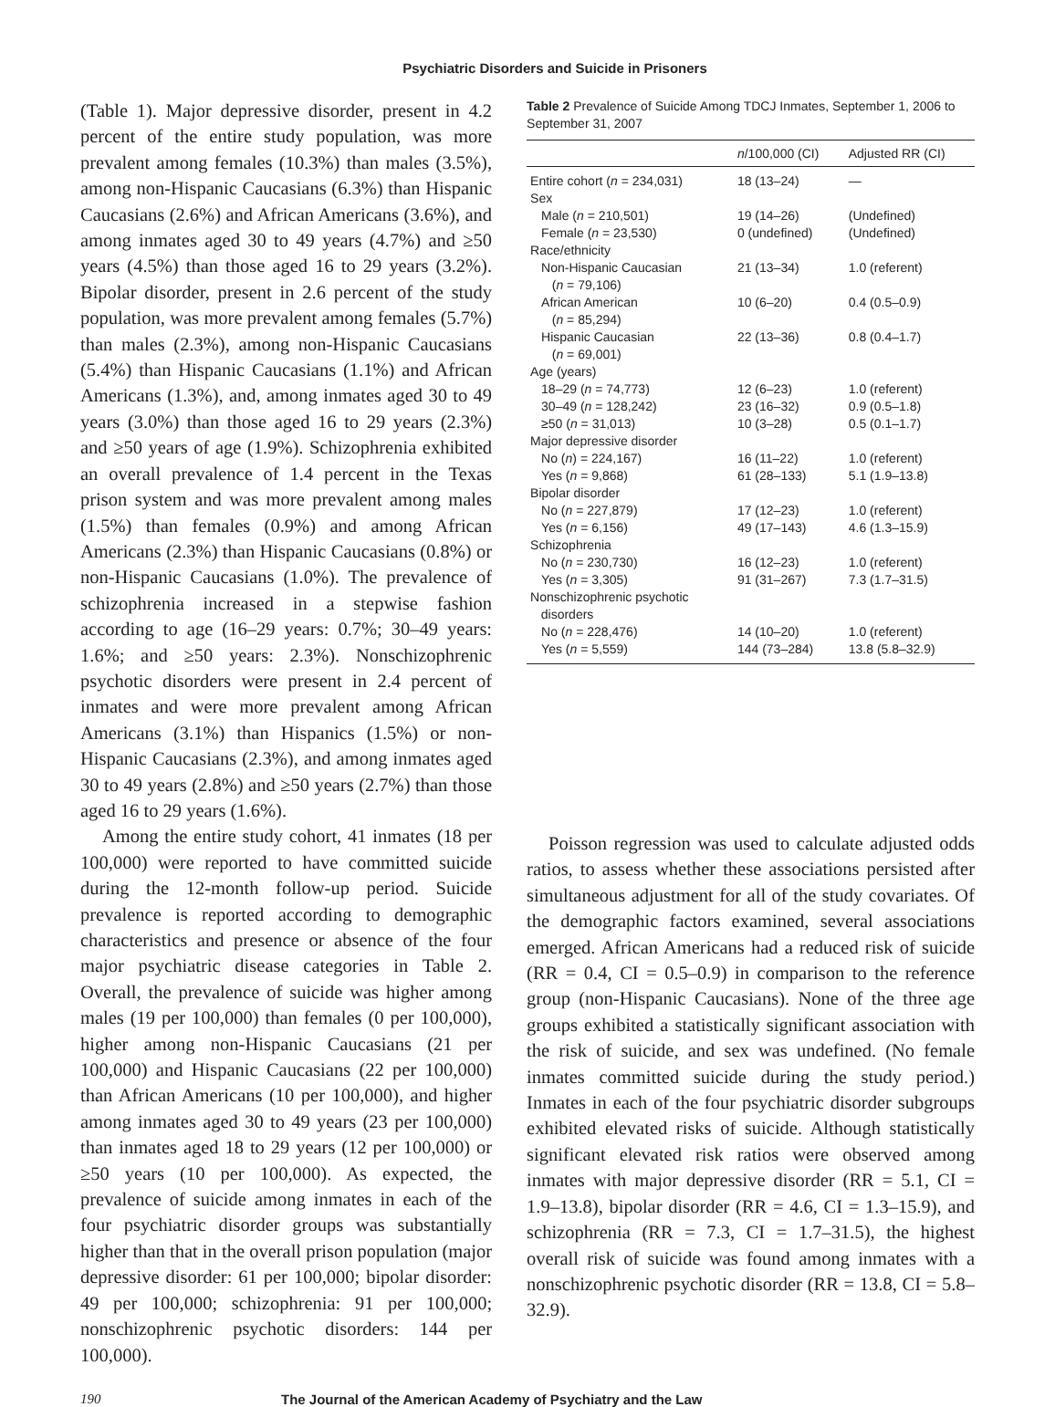Psychiatric Disorders and Suicide in Prisoners
(Table 1). Major depressive disorder, present in 4.2 percent of the entire study population, was more prevalent among females (10.3%) than males (3.5%), among non-Hispanic Caucasians (6.3%) than Hispanic Caucasians (2.6%) and African Americans (3.6%), and among inmates aged 30 to 49 years (4.7%) and ≥50 years (4.5%) than those aged 16 to 29 years (3.2%). Bipolar disorder, present in 2.6 percent of the study population, was more prevalent among females (5.7%) than males (2.3%), among non-Hispanic Caucasians (5.4%) than Hispanic Caucasians (1.1%) and African Americans (1.3%), and, among inmates aged 30 to 49 years (3.0%) than those aged 16 to 29 years (2.3%) and ≥50 years of age (1.9%). Schizophrenia exhibited an overall prevalence of 1.4 percent in the Texas prison system and was more prevalent among males (1.5%) than females (0.9%) and among African Americans (2.3%) than Hispanic Caucasians (0.8%) or non-Hispanic Caucasians (1.0%). The prevalence of schizophrenia increased in a stepwise fashion according to age (16–29 years: 0.7%; 30–49 years: 1.6%; and ≥50 years: 2.3%). Nonschizophrenic psychotic disorders were present in 2.4 percent of inmates and were more prevalent among African Americans (3.1%) than Hispanics (1.5%) or non-Hispanic Caucasians (2.3%), and among inmates aged 30 to 49 years (2.8%) and ≥50 years (2.7%) than those aged 16 to 29 years (1.6%).
Among the entire study cohort, 41 inmates (18 per 100,000) were reported to have committed suicide during the 12-month follow-up period. Suicide prevalence is reported according to demographic characteristics and presence or absence of the four major psychiatric disease categories in Table 2. Overall, the prevalence of suicide was higher among males (19 per 100,000) than females (0 per 100,000), higher among non-Hispanic Caucasians (21 per 100,000) and Hispanic Caucasians (22 per 100,000) than African Americans (10 per 100,000), and higher among inmates aged 30 to 49 years (23 per 100,000) than inmates aged 18 to 29 years (12 per 100,000) or ≥50 years (10 per 100,000). As expected, the prevalence of suicide among inmates in each of the four psychiatric disorder groups was substantially higher than that in the overall prison population (major depressive disorder: 61 per 100,000; bipolar disorder: 49 per 100,000; schizophrenia: 91 per 100,000; nonschizophrenic psychotic disorders: 144 per 100,000).
Table 2 Prevalence of Suicide Among TDCJ Inmates, September 1, 2006 to September 31, 2007
| | n /100,000 (CI) | Adjusted RR (CI) |
| --- | --- | --- |
| Entire cohort ( n = 234,031) | 18 (13–24) | — |
| Sex | | |
| Male ( n = 210,501) | 19 (14–26) | (Undefined) |
| Female ( n = 23,530) | 0 (undefined) | (Undefined) |
| Race/ethnicity | | |
| Non-Hispanic Caucasian ( n = 79,106) | 21 (13–34) | 1.0 (referent) |
| African American ( n = 85,294) | 10 (6–20) | 0.4 (0.5–0.9) |
| Hispanic Caucasian ( n = 69,001) | 22 (13–36) | 0.8 (0.4–1.7) |
| Age (years) | | |
| 18–29 ( n = 74,773) | 12 (6–23) | 1.0 (referent) |
| 30–49 ( n = 128,242) | 23 (16–32) | 0.9 (0.5–1.8) |
| ≥50 ( n = 31,013) | 10 (3–28) | 0.5 (0.1–1.7) |
| Major depressive disorder | | |
| No ( n ) = 224,167) | 16 (11–22) | 1.0 (referent) |
| Yes ( n = 9,868) | 61 (28–133) | 5.1 (1.9–13.8) |
| Bipolar disorder | | |
| No ( n = 227,879) | 17 (12–23) | 1.0 (referent) |
| Yes ( n = 6,156) | 49 (17–143) | 4.6 (1.3–15.9) |
| Schizophrenia | | |
| No ( n = 230,730) | 16 (12–23) | 1.0 (referent) |
| Yes ( n = 3,305) | 91 (31–267) | 7.3 (1.7–31.5) |
| Nonschizophrenic psychotic disorders | | |
| No ( n = 228,476) | 14 (10–20) | 1.0 (referent) |
| Yes ( n = 5,559) | 144 (73–284) | 13.8 (5.8–32.9) |
Poisson regression was used to calculate adjusted odds ratios, to assess whether these associations persisted after simultaneous adjustment for all of the study covariates. Of the demographic factors examined, several associations emerged. African Americans had a reduced risk of suicide (RR = 0.4, CI = 0.5–0.9) in comparison to the reference group (non-Hispanic Caucasians). None of the three age groups exhibited a statistically significant association with the risk of suicide, and sex was undefined. (No female inmates committed suicide during the study period.) Inmates in each of the four psychiatric disorder subgroups exhibited elevated risks of suicide. Although statistically significant elevated risk ratios were observed among inmates with major depressive disorder (RR = 5.1, CI = 1.9–13.8), bipolar disorder (RR = 4.6, CI = 1.3–15.9), and schizophrenia (RR = 7.3, CI = 1.7–31.5), the highest overall risk of suicide was found among inmates with a nonschizophrenic psychotic disorder (RR = 13.8, CI = 5.8–32.9).
190 The Journal of the American Academy of Psychiatry and the Law